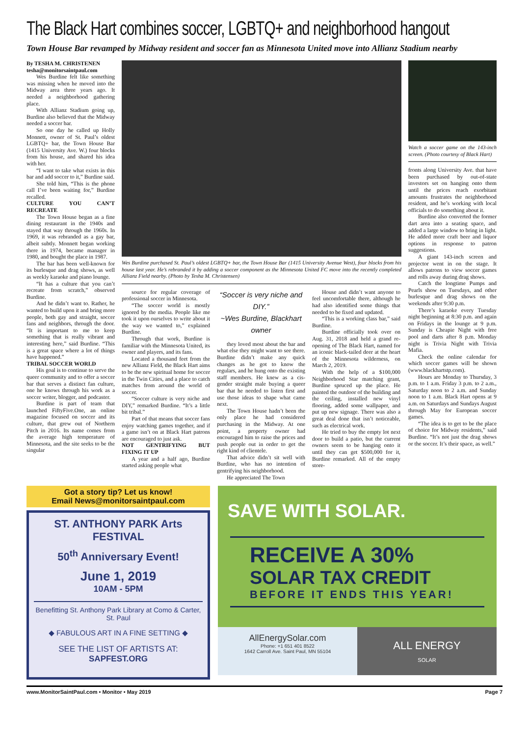The Black Hart combines soccer, LGBTQ+ and neighborhood hangout
Town House Bar revamped by Midway resident and soccer fan as Minnesota United move into Allianz Stadium nearby
By TESHA M. CHRISTENEN
tesha@monitorsaintpaul.com
Wes Burdine felt like something was missing when he moved into the Midway area three years ago. It needed a neighborhood gathering place.
With Allianz Stadium going up, Burdine also believed that the Midway needed a soccer bar.
So one day he called up Holly Monnett, owner of St. Paul’s oldest LGBTQ+ bar, the Town House Bar (1415 University Ave. W.) four blocks from his house, and shared his idea with her.
“I want to take what exists in this bar and add soccer to it,” Burdine said.
She told him, “This is the phone call I’ve been waiting for,” Burdine recalled.
CULTURE YOU CAN’T RECREATE
The Town House began as a fine dining restaurant in the 1940s and stayed that way through the 1960s. In 1969, it was rebranded as a gay bar, albeit subtly. Monnett began working there in 1974, became manager in 1980, and bought the place in 1987.
The bar has been well-known for its burlesque and drag shows, as well as weekly karaoke and piano lounge.
“It has a culture that you can’t recreate from scratch,” observed Burdine.
And he didn’t want to. Rather, he wanted to build upon it and bring more people, both gay and straight, soccer fans and neighbors, through the door. “It is important to me to keep something that is really vibrant and interesting here,” said Burdine. “This is a great space where a lot of things have happened.”
TRIBAL SOCCER WORLD
His goal is to continue to serve the queer community and to offer a soccer bar that serves a distinct fan culture, one he knows through his work as a soccer writer, blogger, and podcaster.
Burdine is part of team that launched FiftyFive.One, an online magazine focused on soccer and its culture, that grew out of Northern Pitch in 2016. Its name comes from the average high temperature of Minnesota, and the site seeks to be the singular
Wes Burdine purchased St. Paul’s oldest LGBTQ+ bar, the Town House Bar (1415 University Avenue West), four blocks from his house last year. He’s rebranded it by adding a soccer component as the Minnesota United FC move into the recently completed Allianz Field nearby. (Photo by Tesha M. Christensen)
source for regular coverage of professional soccer in Minnesota.
“The soccer world is mostly ignored by the media. People like me took it upon ourselves to write about it the way we wanted to,” explained Burdine.
Through that work, Burdine is familiar with the Minnesota United, its owner and players, and its fans.
Located a thousand feet from the new Allianz Field, the Black Hart aims to be the new spiritual home for soccer in the Twin Cities, and a place to catch matches from around the world of soccer.
“Soccer culture is very niche and DIY,” remarked Burdine. “It’s a little bit tribal.”
Part of that means that soccer fans enjoy watching games together, and if a game isn’t on at Black Hart patrons are encouraged to just ask.
NOT GENTRIFYING BUT FIXING IT UP
A year and a half ago, Burdine started asking people what
“Soccer is very niche and DIY.”
~Wes Burdine, Blackhart owner
they loved most about the bar and what else they might want to see there. Burdine didn’t make any quick changes as he got to know the regulars, and he hung onto the existing staff members. He knew as a cis-gender straight male buying a queer bar that he needed to listen first and use those ideas to shape what came next.
The Town House hadn’t been the only place he had considered purchasing in the Midway. At one point, a property owner had encouraged him to raise the prices and push people out in order to get the right kind of clientele.
That advice didn’t sit well with Burdine, who has no intention of gentrifying his neighborhood.
He appreciated The Town
House and didn’t want anyone to feel uncomfortable there, although he had also identified some things that needed to be fixed and updated.
“This is a working class bar,” said Burdine.
Burdine officially took over on Aug. 31, 2018 and held a grand re-opening of The Black Hart, named for an iconic black-tailed deer at the heart of the Minnesota wilderness, on March 2, 2019.
With the help of a $100,000 Neighborhood Star matching grant, Burdine spruced up the place. He painted the outdoor of the building and the ceiling, installed new vinyl flooring, added some wallpaper, and put up new signage. There was also a great deal done that isn’t noticeable, such as electrical work.
He tried to buy the empty lot next door to build a patio, but the current owners seem to be hanging onto it until they can get $500,000 for it, Burdine remarked. All of the empty store-
Watch a soccer game on the 143-inch screen. (Photo courtesy of Black Hart)
fronts along University Ave. that have been purchased by out-of-state investors set on hanging onto them until the prices reach exorbitant amounts frustrates the neighborhood resident, and he’s working with local officials to do something about it.
Burdine also converted the former dart area into a seating space, and added a large window to bring in light. He added more craft beer and liquor options in response to patron suggestions.
A giant 143-inch screen and projector went in on the stage. It allows patrons to view soccer games and rolls away during drag shows.
Catch the longtime Pumps and Pearls show on Tuesdays, and other burlesque and drag shows on the weekends after 9:30 p.m.
There’s karaoke every Tuesday night beginning at 8:30 p.m. and again on Fridays in the lounge at 9 p.m. Sunday is Cheapie Night with free pool and darts after 8 p.m. Monday night is Trivia Night with Trivia Mafia.
Check the online calendar for which soccer games will be shown (www.blackhartstp.com).
Hours are Monday to Thursday, 3 p.m. to 1 a.m. Friday 3 p.m. to 2 a.m., Saturday noon to 2 a.m. and Sunday noon to 1 a.m. Black Hart opens at 9 a.m. on Saturdays and Sundays August through May for European soccer games.
“The idea is to get to be the place of choice for Midway residents,” said Burdine. “It’s not just the drag shows or the soccer. It’s their space, as well.”
Got a story tip? Let us know!
Email News@monitorsaintpaul.com
ST. ANTHONY PARK Arts FESTIVAL
50<sup>th</sup> Anniversary Event!
June 1, 2019
10AM - 5PM
Benefitting St. Anthony Park Library at Como & Carter, St. Paul
◆ FABULOUS ART IN A FINE SETTING ◆
SEE THE LIST OF ARTISTS AT: SAPFEST.ORG
SAVE WITH SOLAR.
RECEIVE A 30%
SOLAR TAX CREDIT
BEFORE IT ENDS THIS YEAR!
AllEnergySolar.com
Phone: +1 651 401 8522
1642 Carroll Ave. Saint Paul, MN 55104
ALL ENERGY
SOLAR
www.MonitorSaintPaul.com • Monitor • May 2019 Page 7